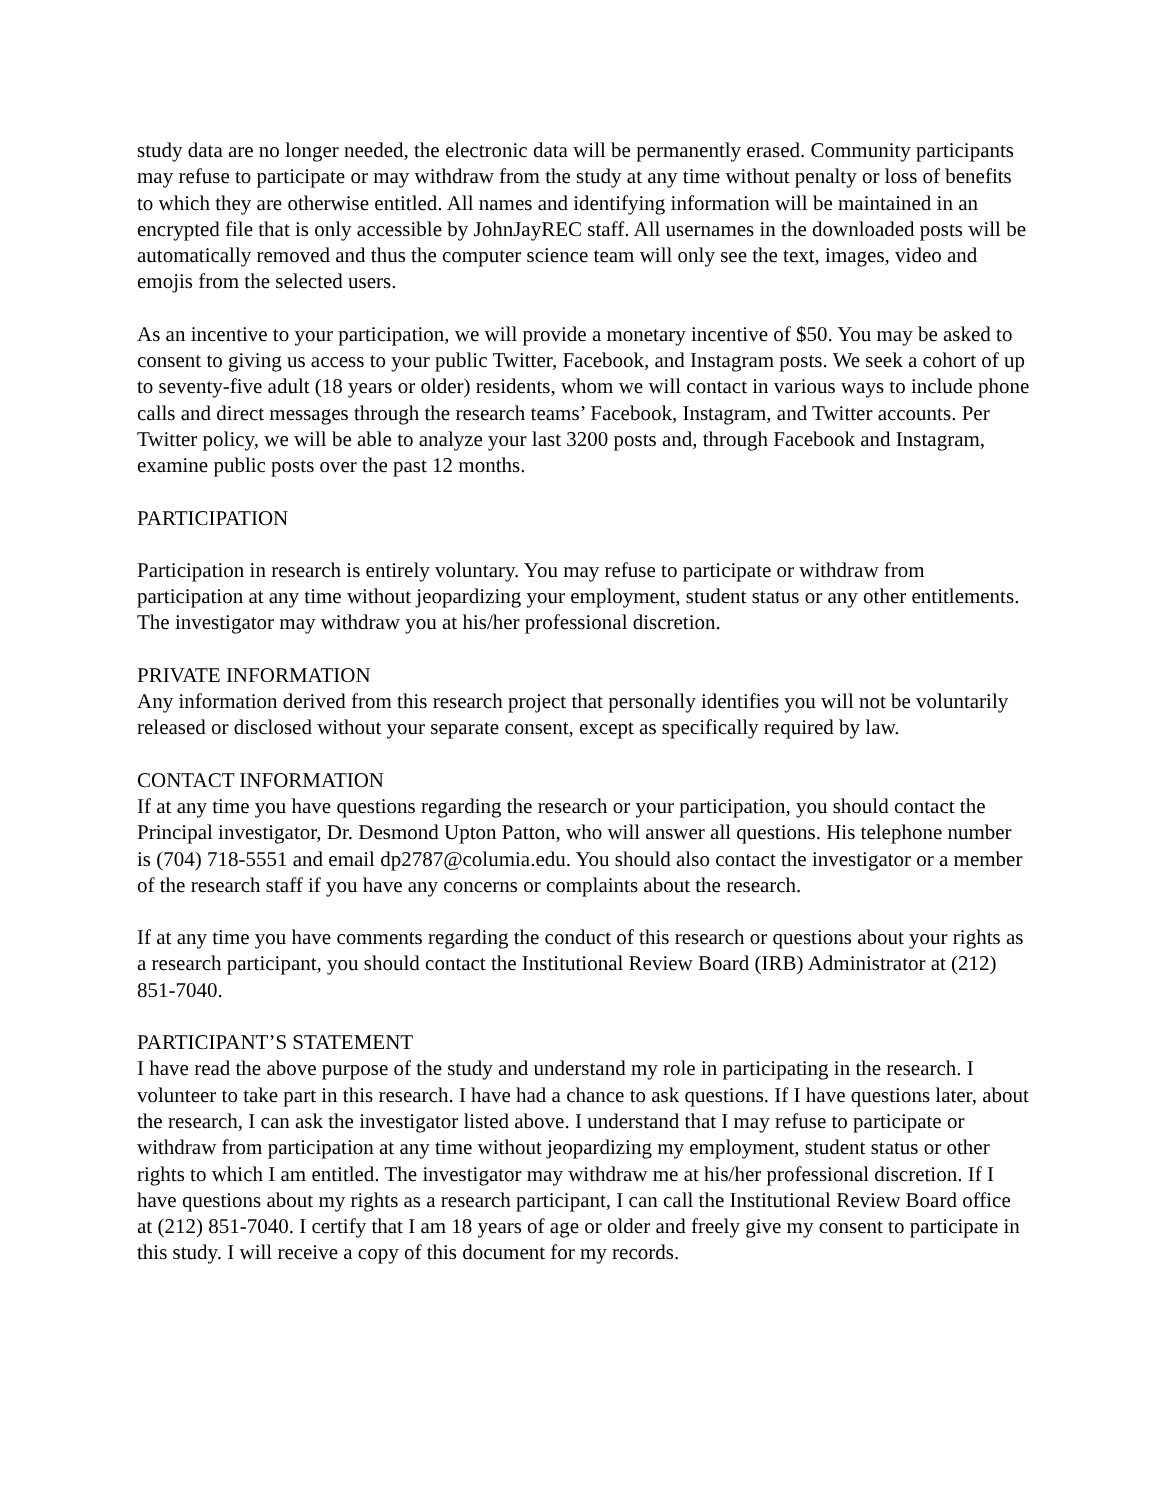study data are no longer needed, the electronic data will be permanently erased. Community participants may refuse to participate or may withdraw from the study at any time without penalty or loss of benefits to which they are otherwise entitled. All names and identifying information will be maintained in an encrypted file that is only accessible by JohnJayREC staff. All usernames in the downloaded posts will be automatically removed and thus the computer science team will only see the text, images, video and emojis from the selected users.
As an incentive to your participation, we will provide a monetary incentive of $50. You may be asked to consent to giving us access to your public Twitter, Facebook, and Instagram posts. We seek a cohort of up to seventy-five adult (18 years or older) residents, whom we will contact in various ways to include phone calls and direct messages through the research teams’ Facebook, Instagram, and Twitter accounts. Per Twitter policy, we will be able to analyze your last 3200 posts and, through Facebook and Instagram, examine public posts over the past 12 months.
PARTICIPATION
Participation in research is entirely voluntary. You may refuse to participate or withdraw from participation at any time without jeopardizing your employment, student status or any other entitlements. The investigator may withdraw you at his/her professional discretion.
PRIVATE INFORMATION
Any information derived from this research project that personally identifies you will not be voluntarily released or disclosed without your separate consent, except as specifically required by law.
CONTACT INFORMATION
If at any time you have questions regarding the research or your participation, you should contact the Principal investigator, Dr. Desmond Upton Patton, who will answer all questions. His telephone number is (704) 718-5551 and email dp2787@columia.edu. You should also contact the investigator or a member of the research staff if you have any concerns or complaints about the research.
If at any time you have comments regarding the conduct of this research or questions about your rights as a research participant, you should contact the Institutional Review Board (IRB) Administrator at (212) 851-7040.
PARTICIPANT’S STATEMENT
I have read the above purpose of the study and understand my role in participating in the research. I volunteer to take part in this research. I have had a chance to ask questions. If I have questions later, about the research, I can ask the investigator listed above. I understand that I may refuse to participate or withdraw from participation at any time without jeopardizing my employment, student status or other rights to which I am entitled. The investigator may withdraw me at his/her professional discretion. If I have questions about my rights as a research participant, I can call the Institutional Review Board office at (212) 851-7040. I certify that I am 18 years of age or older and freely give my consent to participate in this study. I will receive a copy of this document for my records.